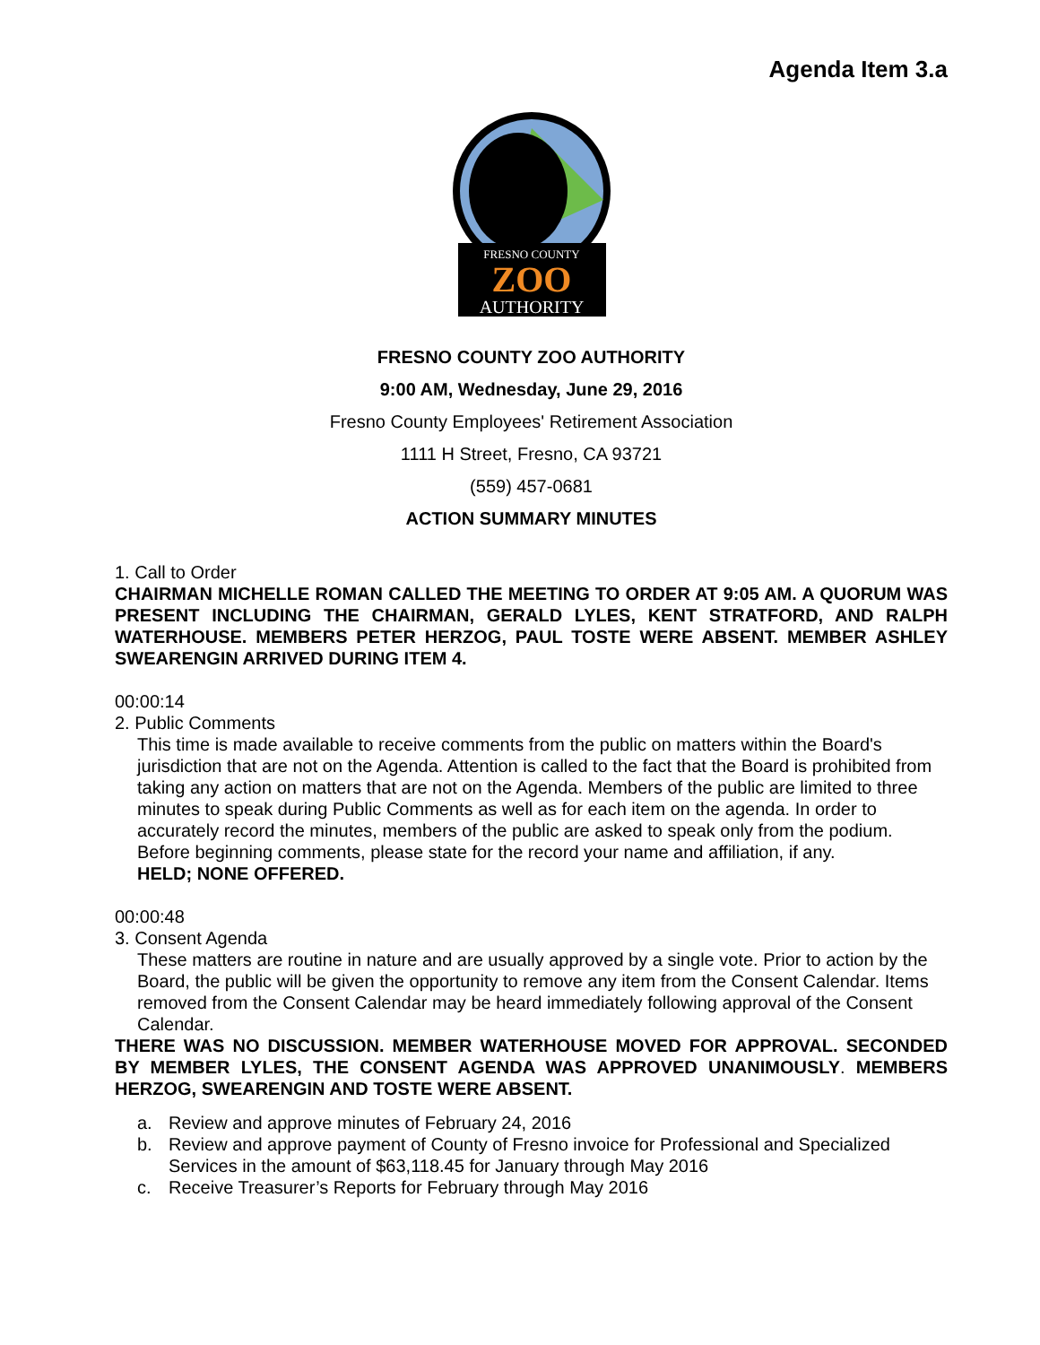Agenda Item 3.a
FRESNO COUNTY
ZOO
AUTHORITY
FRESNO COUNTY ZOO AUTHORITY
9:00 AM, Wednesday, June 29, 2016
Fresno County Employees' Retirement Association
1111 H Street, Fresno, CA 93721
(559) 457-0681
ACTION SUMMARY MINUTES
1. Call to Order
CHAIRMAN MICHELLE ROMAN CALLED THE MEETING TO ORDER AT 9:05 AM. A QUORUM WAS PRESENT INCLUDING THE CHAIRMAN, GERALD LYLES, KENT STRATFORD, AND RALPH WATERHOUSE. MEMBERS PETER HERZOG, PAUL TOSTE WERE ABSENT. MEMBER ASHLEY SWEARENGIN ARRIVED DURING ITEM 4.
00:00:14
2. Public Comments
This time is made available to receive comments from the public on matters within the Board's jurisdiction that are not on the Agenda. Attention is called to the fact that the Board is prohibited from taking any action on matters that are not on the Agenda. Members of the public are limited to three minutes to speak during Public Comments as well as for each item on the agenda. In order to accurately record the minutes, members of the public are asked to speak only from the podium. Before beginning comments, please state for the record your name and affiliation, if any.
HELD; NONE OFFERED.
00:00:48
3. Consent Agenda
These matters are routine in nature and are usually approved by a single vote. Prior to action by the Board, the public will be given the opportunity to remove any item from the Consent Calendar. Items removed from the Consent Calendar may be heard immediately following approval of the Consent Calendar.
THERE WAS NO DISCUSSION. MEMBER WATERHOUSE MOVED FOR APPROVAL. SECONDED BY MEMBER LYLES, THE CONSENT AGENDA WAS APPROVED UNANIMOUSLY. MEMBERS HERZOG, SWEARENGIN AND TOSTE WERE ABSENT.
a. Review and approve minutes of February 24, 2016
b. Review and approve payment of County of Fresno invoice for Professional and Specialized Services in the amount of $63,118.45 for January through May 2016
c. Receive Treasurer’s Reports for February through May 2016